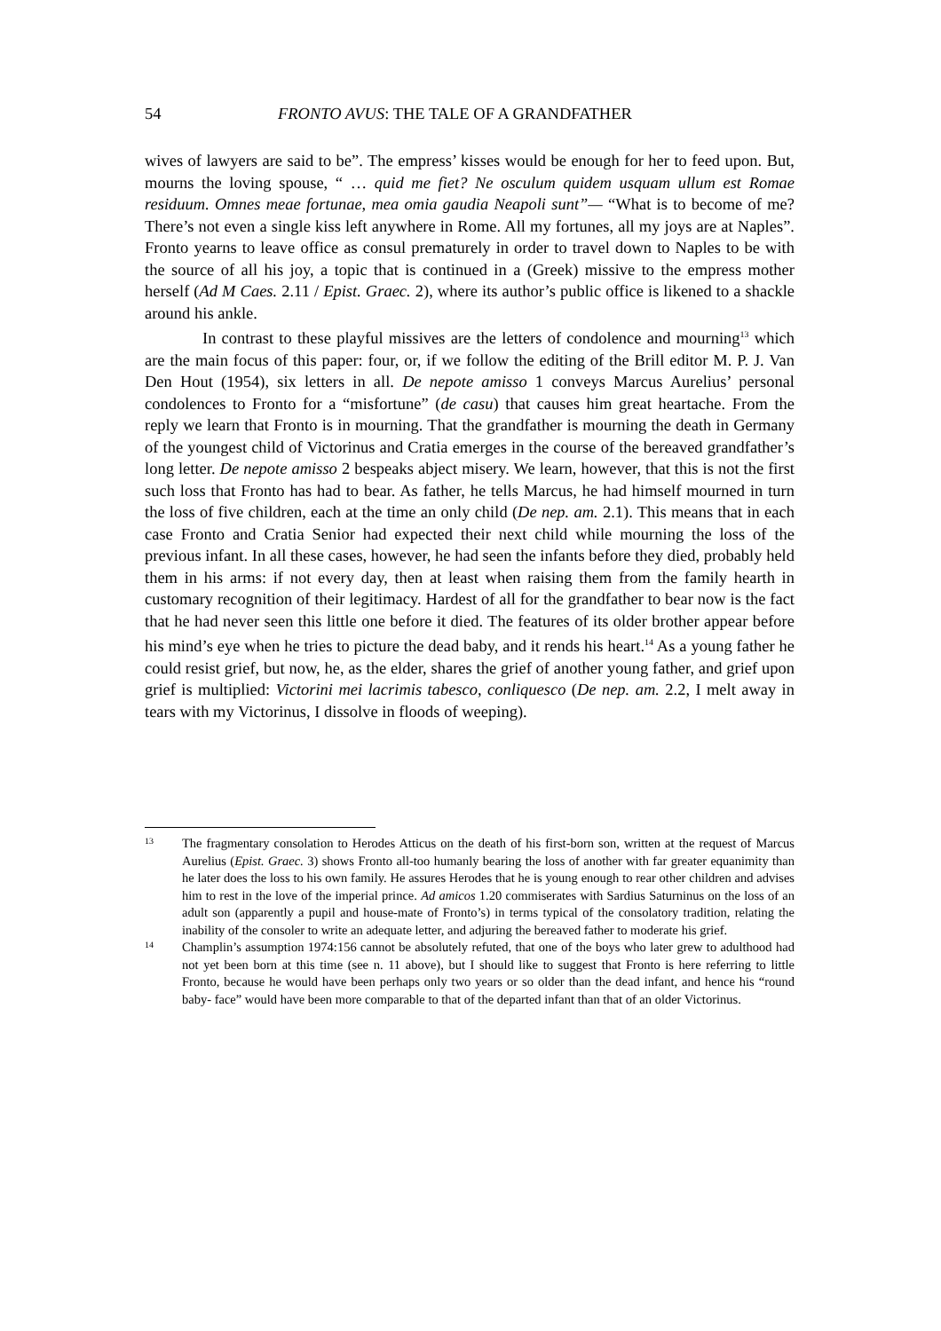54 FRONTO AVUS: THE TALE OF A GRANDFATHER
wives of lawyers are said to be”. The empress’ kisses would be enough for her to feed upon. But, mourns the loving spouse, “ … quid me fiet? Ne osculum quidem usquam ullum est Romae residuum. Omnes meae fortunae, mea omia gaudia Neapoli sunt”— “What is to become of me? There’s not even a single kiss left anywhere in Rome. All my fortunes, all my joys are at Naples”. Fronto yearns to leave office as consul prematurely in order to travel down to Naples to be with the source of all his joy, a topic that is continued in a (Greek) missive to the empress mother herself (Ad M Caes. 2.11 / Epist. Graec. 2), where its author’s public office is likened to a shackle around his ankle.
In contrast to these playful missives are the letters of condolence and mourning<sup>13</sup> which are the main focus of this paper: four, or, if we follow the editing of the Brill editor M. P. J. Van Den Hout (1954), six letters in all. De nepote amisso 1 conveys Marcus Aurelius’ personal condolences to Fronto for a “misfortune” (de casu) that causes him great heartache. From the reply we learn that Fronto is in mourning. That the grandfather is mourning the death in Germany of the youngest child of Victorinus and Cratia emerges in the course of the bereaved grandfather’s long letter. De nepote amisso 2 bespeaks abject misery. We learn, however, that this is not the first such loss that Fronto has had to bear. As father, he tells Marcus, he had himself mourned in turn the loss of five children, each at the time an only child (De nep. am. 2.1). This means that in each case Fronto and Cratia Senior had expected their next child while mourning the loss of the previous infant. In all these cases, however, he had seen the infants before they died, probably held them in his arms: if not every day, then at least when raising them from the family hearth in customary recognition of their legitimacy. Hardest of all for the grandfather to bear now is the fact that he had never seen this little one before it died. The features of its older brother appear before his mind’s eye when he tries to picture the dead baby, and it rends his heart.<sup>14</sup> As a young father he could resist grief, but now, he, as the elder, shares the grief of another young father, and grief upon grief is multiplied: Victorini mei lacrimis tabesco, conliquesco (De nep. am. 2.2, I melt away in tears with my Victorinus, I dissolve in floods of weeping).
13 The fragmentary consolation to Herodes Atticus on the death of his first-born son, written at the request of Marcus Aurelius (Epist. Graec. 3) shows Fronto all-too humanly bearing the loss of another with far greater equanimity than he later does the loss to his own family. He assures Herodes that he is young enough to rear other children and advises him to rest in the love of the imperial prince. Ad amicos 1.20 commiserates with Sardius Saturninus on the loss of an adult son (apparently a pupil and house-mate of Fronto’s) in terms typical of the consolatory tradition, relating the inability of the consoler to write an adequate letter, and adjuring the bereaved father to moderate his grief.
14 Champlin’s assumption 1974:156 cannot be absolutely refuted, that one of the boys who later grew to adulthood had not yet been born at this time (see n. 11 above), but I should like to suggest that Fronto is here referring to little Fronto, because he would have been perhaps only two years or so older than the dead infant, and hence his “round baby- face” would have been more comparable to that of the departed infant than that of an older Victorinus.